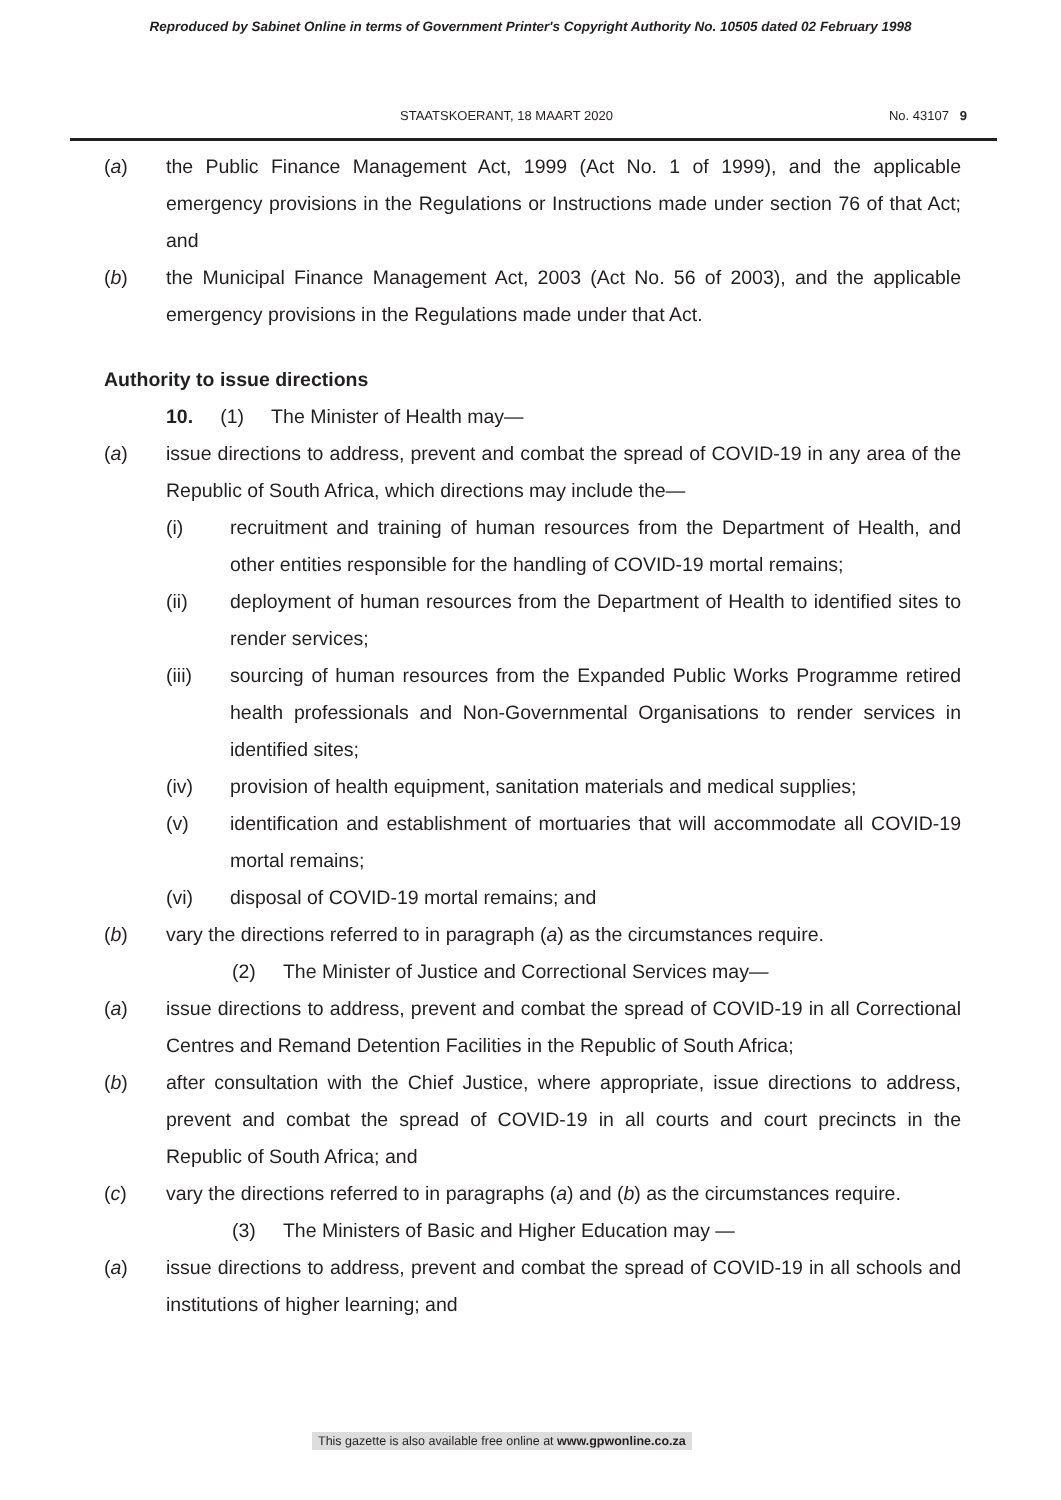Reproduced by Sabinet Online in terms of Government Printer's Copyright Authority No. 10505 dated 02 February 1998
STAATSKOERANT, 18 MAART 2020 No. 43107 9
(a) the Public Finance Management Act, 1999 (Act No. 1 of 1999), and the applicable emergency provisions in the Regulations or Instructions made under section 76 of that Act; and
(b) the Municipal Finance Management Act, 2003 (Act No. 56 of 2003), and the applicable emergency provisions in the Regulations made under that Act.
Authority to issue directions
10. (1) The Minister of Health may—
(a) issue directions to address, prevent and combat the spread of COVID-19 in any area of the Republic of South Africa, which directions may include the—
(i) recruitment and training of human resources from the Department of Health, and other entities responsible for the handling of COVID-19 mortal remains;
(ii) deployment of human resources from the Department of Health to identified sites to render services;
(iii) sourcing of human resources from the Expanded Public Works Programme retired health professionals and Non-Governmental Organisations to render services in identified sites;
(iv) provision of health equipment, sanitation materials and medical supplies;
(v) identification and establishment of mortuaries that will accommodate all COVID-19 mortal remains;
(vi) disposal of COVID-19 mortal remains; and
(b) vary the directions referred to in paragraph (a) as the circumstances require.
(2) The Minister of Justice and Correctional Services may—
(a) issue directions to address, prevent and combat the spread of COVID-19 in all Correctional Centres and Remand Detention Facilities in the Republic of South Africa;
(b) after consultation with the Chief Justice, where appropriate, issue directions to address, prevent and combat the spread of COVID-19 in all courts and court precincts in the Republic of South Africa; and
(c) vary the directions referred to in paragraphs (a) and (b) as the circumstances require.
(3) The Ministers of Basic and Higher Education may —
(a) issue directions to address, prevent and combat the spread of COVID-19 in all schools and institutions of higher learning; and
This gazette is also available free online at www.gpwonline.co.za